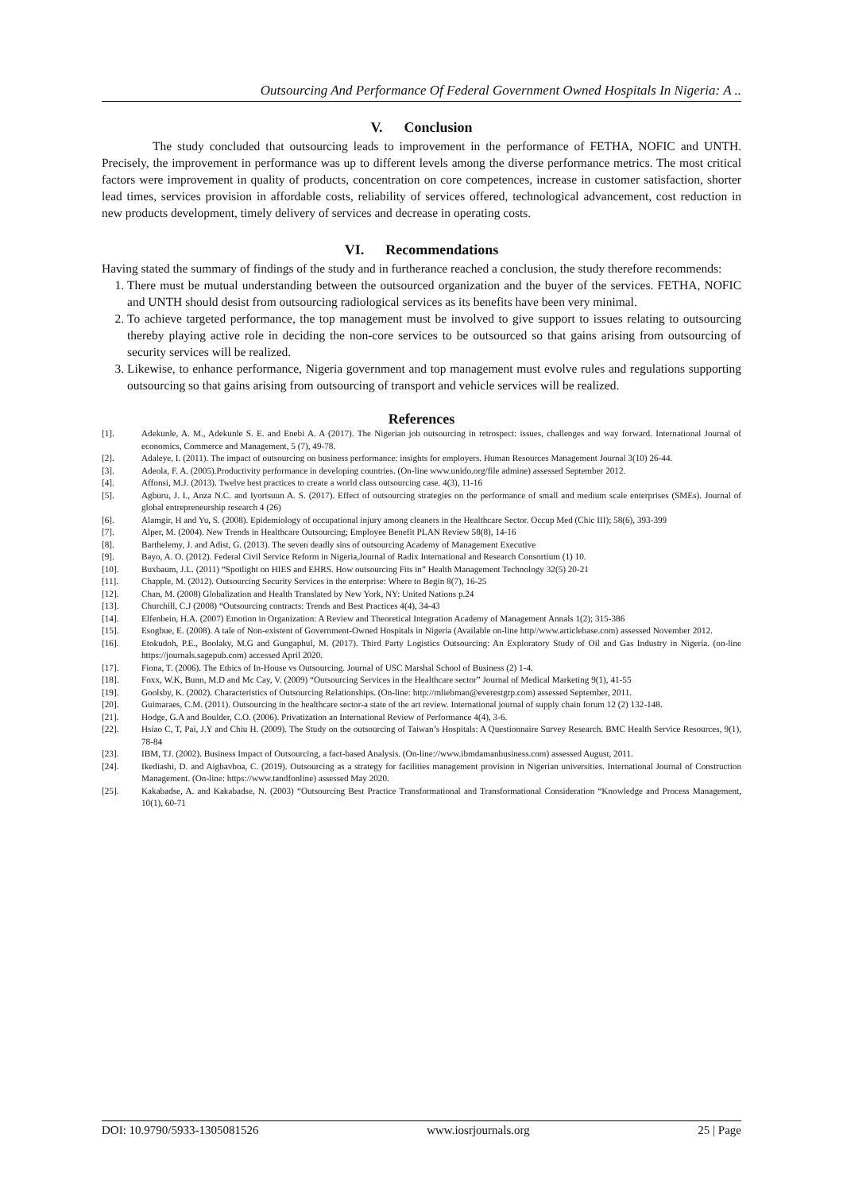Outsourcing And Performance Of Federal Government Owned Hospitals In Nigeria: A ..
V. Conclusion
The study concluded that outsourcing leads to improvement in the performance of FETHA, NOFIC and UNTH. Precisely, the improvement in performance was up to different levels among the diverse performance metrics. The most critical factors were improvement in quality of products, concentration on core competences, increase in customer satisfaction, shorter lead times, services provision in affordable costs, reliability of services offered, technological advancement, cost reduction in new products development, timely delivery of services and decrease in operating costs.
VI. Recommendations
Having stated the summary of findings of the study and in furtherance reached a conclusion, the study therefore recommends:
1. There must be mutual understanding between the outsourced organization and the buyer of the services. FETHA, NOFIC and UNTH should desist from outsourcing radiological services as its benefits have been very minimal.
2. To achieve targeted performance, the top management must be involved to give support to issues relating to outsourcing thereby playing active role in deciding the non-core services to be outsourced so that gains arising from outsourcing of security services will be realized.
3. Likewise, to enhance performance, Nigeria government and top management must evolve rules and regulations supporting outsourcing so that gains arising from outsourcing of transport and vehicle services will be realized.
References
[1]. Adekunle, A. M., Adekunle S. E. and Enebi A. A (2017). The Nigerian job outsourcing in retrospect: issues, challenges and way forward. International Journal of economics, Commerce and Management, 5 (7), 49-78.
[2]. Adaleye, I. (2011). The impact of outsourcing on business performance: insights for employers. Human Resources Management Journal 3(10) 26-44.
[3]. Adeola, F. A. (2005).Productivity performance in developing countries. (On-line www.unido.org/file admine) assessed September 2012.
[4]. Affonsi, M.J. (2013). Twelve best practices to create a world class outsourcing case. 4(3), 11-16
[5]. Agburu, J. I., Anza N.C. and Iyortsuun A. S. (2017). Effect of outsourcing strategies on the performance of small and medium scale enterprises (SMEs). Journal of global entrepreneurship research 4 (26)
[6]. Alamgir, H and Yu, S. (2008). Epidemiology of occupational injury among cleaners in the Healthcare Sector. Occup Med (Chic III); 58(6), 393-399
[7]. Alper, M. (2004). New Trends in Healthcare Outsourcing; Employee Benefit PLAN Review 58(8), 14-16
[8]. Barthelemy, J. and Adist, G. (2013). The seven deadly sins of outsourcing Academy of Management Executive
[9]. Bayo, A. O. (2012). Federal Civil Service Reform in Nigeria,Journal of Radix International and Research Consortium (1) 10.
[10]. Buxbaum, J.L. (2011) “Spotlight on HIES and EHRS. How outsourcing Fits in” Health Management Technology 32(5) 20-21
[11]. Chapple, M. (2012). Outsourcing Security Services in the enterprise: Where to Begin 8(7), 16-25
[12]. Chan, M. (2008) Globalization and Health Translated by New York, NY: United Nations p.24
[13]. Churchill, C.J (2008) “Outsourcing contracts: Trends and Best Practices 4(4), 34-43
[14]. Elfenbein, H.A. (2007) Emotion in Organization: A Review and Theoretical Integration Academy of Management Annals 1(2); 315-386
[15]. Esogbue, E. (2008). A tale of Non-existent of Government-Owned Hospitals in Nigeria (Available on-line http//www.articlebase.com) assessed November 2012.
[16]. Etokudoh, P.E., Boolaky, M.G and Gungaphul, M. (2017). Third Party Logistics Outsourcing: An Exploratory Study of Oil and Gas Industry in Nigeria. (on-line https://journals.sagepub.com) accessed April 2020.
[17]. Fiona, T. (2006). The Ethics of In-House vs Outsourcing. Journal of USC Marshal School of Business (2) 1-4.
[18]. Foxx, W.K, Bunn, M.D and Mc Cay, V. (2009) “Outsourcing Services in the Healthcare sector” Journal of Medical Marketing 9(1), 41-55
[19]. Goolsby, K. (2002). Characteristics of Outsourcing Relationships. (On-line: http://mliebman@everestgrp.com) assessed September, 2011.
[20]. Guimaraes, C.M. (2011). Outsourcing in the healthcare sector-a state of the art review. International journal of supply chain forum 12 (2) 132-148.
[21]. Hodge, G.A and Boulder, C.O. (2006). Privatization an International Review of Performance 4(4), 3-6.
[22]. Hsiao C, T, Pai, J.Y and Chiu H. (2009). The Study on the outsourcing of Taiwan’s Hospitals: A Questionnaire Survey Research. BMC Health Service Resources, 9(1), 78-84
[23]. IBM, TJ. (2002). Business Impact of Outsourcing, a fact-based Analysis. (On-line://www.ibmdamanbusiness.com) assessed August, 2011.
[24]. Ikediashi, D. and Aigbavboa, C. (2019). Outsourcing as a strategy for facilities management provision in Nigerian universities. International Journal of Construction Management. (On-line: https://www.tandfonline) assessed May 2020.
[25]. Kakabadse, A. and Kakabadse, N. (2003) “Outsourcing Best Practice Transformational and Transformational Consideration “Knowledge and Process Management, 10(1), 60-71
DOI: 10.9790/5933-1305081526 www.iosrjournals.org 25 | Page